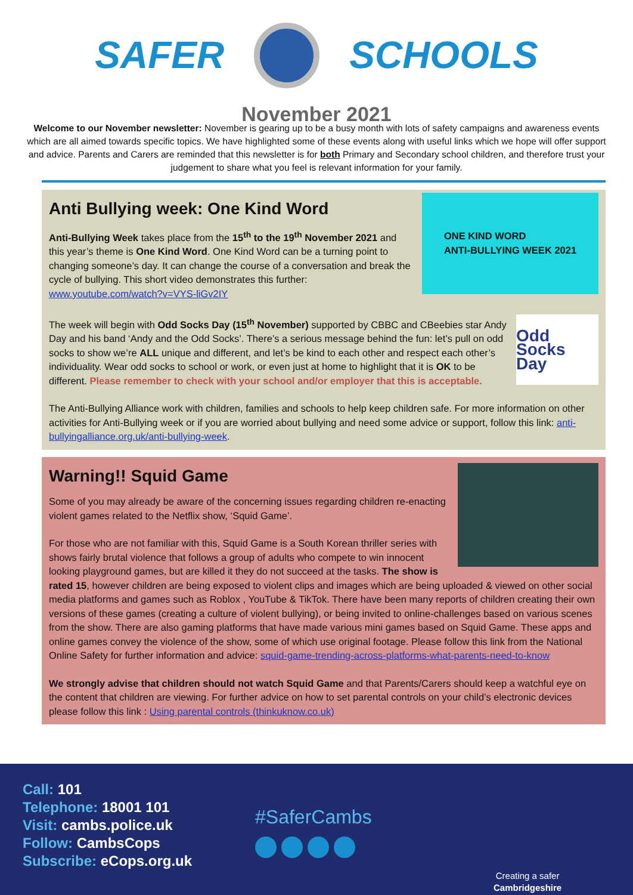SAFER SCHOOLS
November 2021
Welcome to our November newsletter: November is gearing up to be a busy month with lots of safety campaigns and awareness events which are all aimed towards specific topics. We have highlighted some of these events along with useful links which we hope will offer support and advice. Parents and Carers are reminded that this newsletter is for both Primary and Secondary school children, and therefore trust your judgement to share what you feel is relevant information for your family.
ONE KIND WORD
ANTI-BULLYING WEEK 2021
Anti Bullying week: One Kind Word
Anti-Bullying Week takes place from the 15<sup>th</sup> to the 19<sup>th</sup> November 2021 and this year’s theme is One Kind Word. One Kind Word can be a turning point to changing someone’s day. It can change the course of a conversation and break the cycle of bullying. This short video demonstrates this further: www.youtube.com/watch?v=VYS-liGv2IY
Odd Socks Day
The week will begin with Odd Socks Day (15<sup>th</sup> November) supported by CBBC and CBeebies star Andy Day and his band ‘Andy and the Odd Socks’. There’s a serious message behind the fun: let’s pull on odd socks to show we’re ALL unique and different, and let’s be kind to each other and respect each other’s individuality. Wear odd socks to school or work, or even just at home to highlight that it is OK to be different. Please remember to check with your school and/or employer that this is acceptable.
The Anti-Bullying Alliance work with children, families and schools to help keep children safe. For more information on other activities for Anti-Bullying week or if you are worried about bullying and need some advice or support, follow this link: anti-bullyingalliance.org.uk/anti-bullying-week.
Warning!! Squid Game
Some of you may already be aware of the concerning issues regarding children re-enacting violent games related to the Netflix show, ‘Squid Game’.
For those who are not familiar with this, Squid Game is a South Korean thriller series with shows fairly brutal violence that follows a group of adults who compete to win innocent looking playground games, but are killed it they do not succeed at the tasks. The show is rated 15, however children are being exposed to violent clips and images which are being uploaded & viewed on other social media platforms and games such as Roblox , YouTube & TikTok. There have been many reports of children creating their own versions of these games (creating a culture of violent bullying), or being invited to online-challenges based on various scenes from the show. There are also gaming platforms that have made various mini games based on Squid Game. These apps and online games convey the violence of the show, some of which use original footage. Please follow this link from the National Online Safety for further information and advice: squid-game-trending-across-platforms-what-parents-need-to-know
We strongly advise that children should not watch Squid Game and that Parents/Carers should keep a watchful eye on the content that children are viewing. For further advice on how to set parental controls on your child’s electronic devices please follow this link : Using parental controls (thinkuknow.co.uk)
Call: 101
Telephone: 18001 101
Visit: cambs.police.uk
Follow: CambsCops
Subscribe: eCops.org.uk
#SaferCambs
Creating a safer
Cambridgeshire